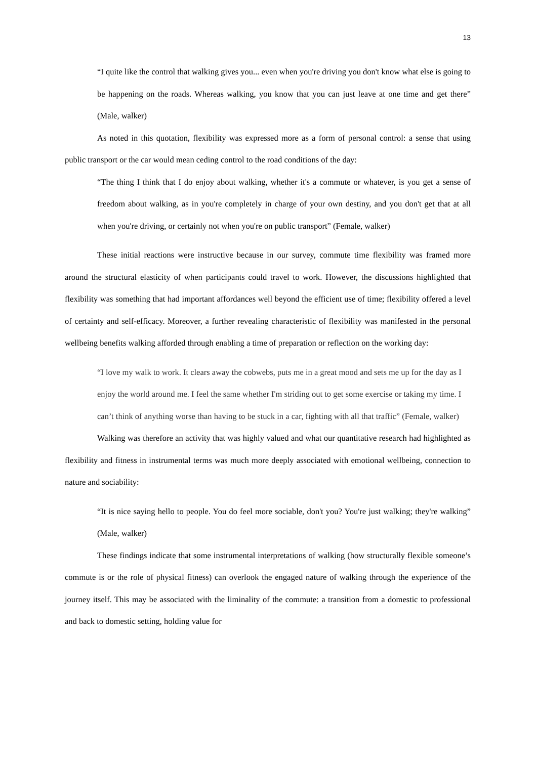13
“I quite like the control that walking gives you... even when you're driving you don't know what else is going to be happening on the roads. Whereas walking, you know that you can just leave at one time and get there” (Male, walker)
As noted in this quotation, flexibility was expressed more as a form of personal control: a sense that using public transport or the car would mean ceding control to the road conditions of the day:
“The thing I think that I do enjoy about walking, whether it's a commute or whatever, is you get a sense of freedom about walking, as in you're completely in charge of your own destiny, and you don't get that at all when you're driving, or certainly not when you're on public transport” (Female, walker)
These initial reactions were instructive because in our survey, commute time flexibility was framed more around the structural elasticity of when participants could travel to work. However, the discussions highlighted that flexibility was something that had important affordances well beyond the efficient use of time; flexibility offered a level of certainty and self-efficacy. Moreover, a further revealing characteristic of flexibility was manifested in the personal wellbeing benefits walking afforded through enabling a time of preparation or reflection on the working day:
“I love my walk to work. It clears away the cobwebs, puts me in a great mood and sets me up for the day as I enjoy the world around me. I feel the same whether I'm striding out to get some exercise or taking my time. I can’t think of anything worse than having to be stuck in a car, fighting with all that traffic” (Female, walker)
Walking was therefore an activity that was highly valued and what our quantitative research had highlighted as flexibility and fitness in instrumental terms was much more deeply associated with emotional wellbeing, connection to nature and sociability:
“It is nice saying hello to people. You do feel more sociable, don't you? You're just walking; they're walking” (Male, walker)
These findings indicate that some instrumental interpretations of walking (how structurally flexible someone’s commute is or the role of physical fitness) can overlook the engaged nature of walking through the experience of the journey itself. This may be associated with the liminality of the commute: a transition from a domestic to professional and back to domestic setting, holding value for